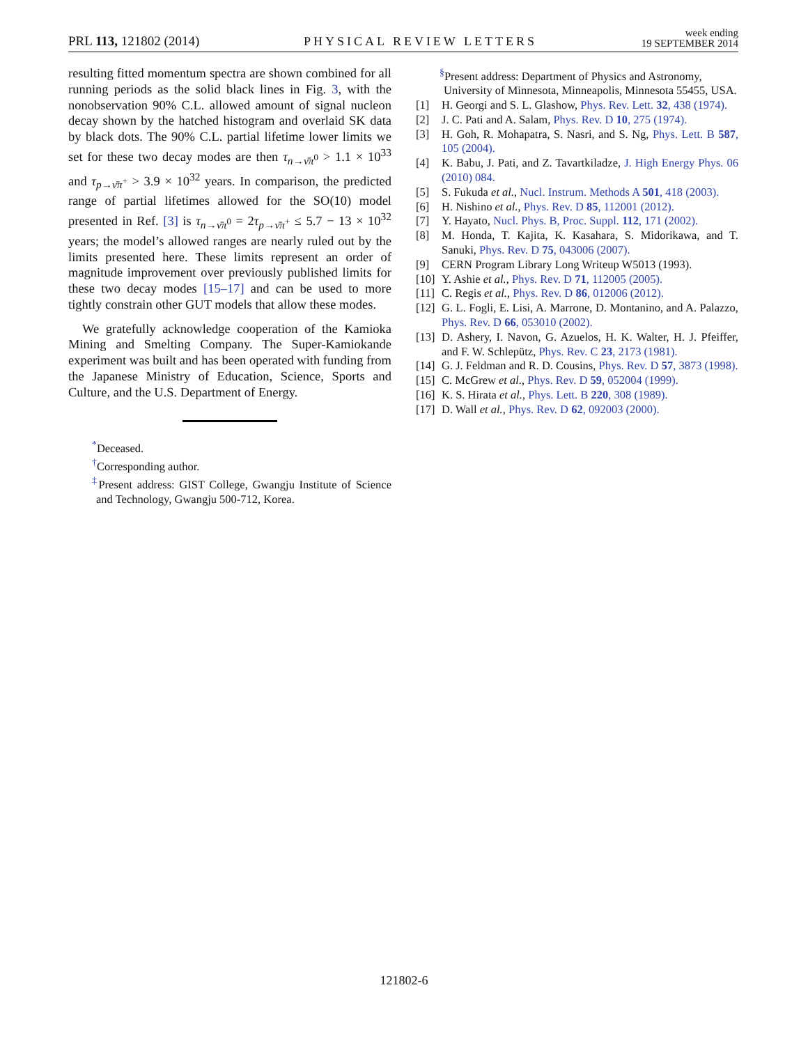PRL 113, 121802 (2014) PHYSICAL REVIEW LETTERS week ending
19 SEPTEMBER 2014
resulting fitted momentum spectra are shown combined for all running periods as the solid black lines in Fig. 3, with the nonobservation 90% C.L. allowed amount of signal nucleon decay shown by the hatched histogram and overlaid SK data by black dots. The 90% C.L. partial lifetime lower limits we set for these two decay modes are then τ<sub>n→ν̄π<sup>0</sup></sub> > 1.1 × 10<sup>33</sup> and τ<sub>p→ν̄π<sup>+</sup></sub> > 3.9 × 10<sup>32</sup> years. In comparison, the predicted range of partial lifetimes allowed for the SO(10) model presented in Ref. [3] is τ<sub>n→ν̄π<sup>0</sup></sub> = 2τ<sub>p→ν̄π<sup>+</sup></sub> ≤ 5.7 − 13 × 10<sup>32</sup> years; the model’s allowed ranges are nearly ruled out by the limits presented here. These limits represent an order of magnitude improvement over previously published limits for these two decay modes [15–17] and can be used to more tightly constrain other GUT models that allow these modes.
We gratefully acknowledge cooperation of the Kamioka Mining and Smelting Company. The Super-Kamiokande experiment was built and has been operated with funding from the Japanese Ministry of Education, Science, Sports and Culture, and the U.S. Department of Energy.
<sup>*</sup> Deceased.
<sup>†</sup> Corresponding author.
<sup>‡</sup> Present address: GIST College, Gwangju Institute of Science and Technology, Gwangju 500-712, Korea.
<sup>§</sup> Present address: Department of Physics and Astronomy, University of Minnesota, Minneapolis, Minnesota 55455, USA.
[1] H. Georgi and S. L. Glashow, Phys. Rev. Lett. 32, 438 (1974).
[2] J. C. Pati and A. Salam, Phys. Rev. D 10, 275 (1974).
[3] H. Goh, R. Mohapatra, S. Nasri, and S. Ng, Phys. Lett. B 587, 105 (2004).
[4] K. Babu, J. Pati, and Z. Tavartkiladze, J. High Energy Phys. 06 (2010) 084.
[5] S. Fukuda et al., Nucl. Instrum. Methods A 501, 418 (2003).
[6] H. Nishino et al., Phys. Rev. D 85, 112001 (2012).
[7] Y. Hayato, Nucl. Phys. B, Proc. Suppl. 112, 171 (2002).
[8] M. Honda, T. Kajita, K. Kasahara, S. Midorikawa, and T. Sanuki, Phys. Rev. D 75, 043006 (2007).
[9] CERN Program Library Long Writeup W5013 (1993).
[10] Y. Ashie et al., Phys. Rev. D 71, 112005 (2005).
[11] C. Regis et al., Phys. Rev. D 86, 012006 (2012).
[12] G. L. Fogli, E. Lisi, A. Marrone, D. Montanino, and A. Palazzo, Phys. Rev. D 66, 053010 (2002).
[13] D. Ashery, I. Navon, G. Azuelos, H. K. Walter, H. J. Pfeiffer, and F. W. Schlepütz, Phys. Rev. C 23, 2173 (1981).
[14] G. J. Feldman and R. D. Cousins, Phys. Rev. D 57, 3873 (1998).
[15] C. McGrew et al., Phys. Rev. D 59, 052004 (1999).
[16] K. S. Hirata et al., Phys. Lett. B 220, 308 (1989).
[17] D. Wall et al., Phys. Rev. D 62, 092003 (2000).
121802-6